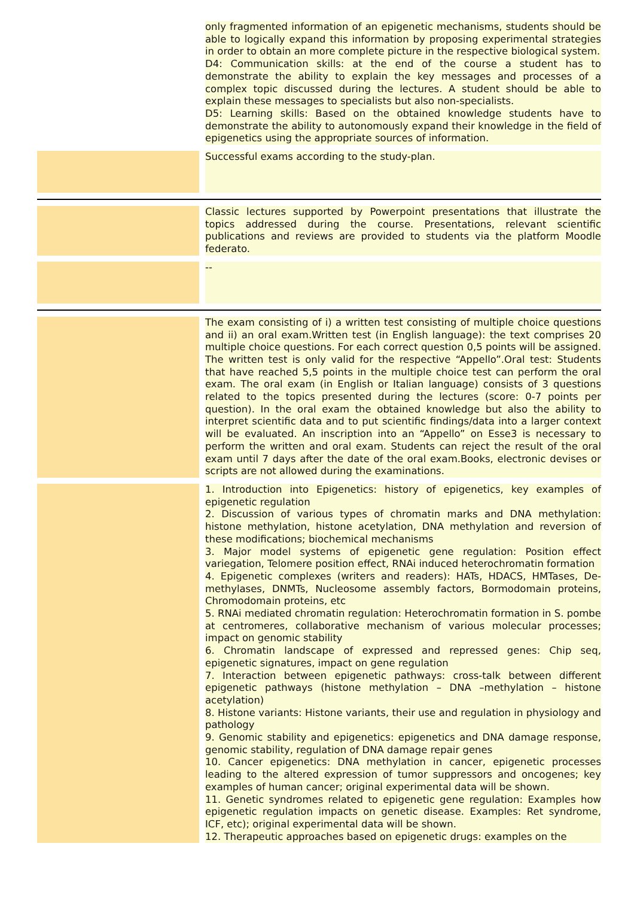only fragmented information of an epigenetic mechanisms, students should be able to logically expand this information by proposing experimental strategies in order to obtain an more complete picture in the respective biological system.
D4: Communication skills: at the end of the course a student has to demonstrate the ability to explain the key messages and processes of a complex topic discussed during the lectures. A student should be able to explain these messages to specialists but also non-specialists.
D5: Learning skills: Based on the obtained knowledge students have to demonstrate the ability to autonomously expand their knowledge in the field of epigenetics using the appropriate sources of information.
Successful exams according to the study-plan.
Classic lectures supported by Powerpoint presentations that illustrate the topics addressed during the course. Presentations, relevant scientific publications and reviews are provided to students via the platform Moodle federato.
--
The exam consisting of i) a written test consisting of multiple choice questions and ii) an oral exam.Written test (in English language): the text comprises 20 multiple choice questions. For each correct question 0,5 points will be assigned. The written test is only valid for the respective “Appello”.Oral test: Students that have reached 5,5 points in the multiple choice test can perform the oral exam. The oral exam (in English or Italian language) consists of 3 questions related to the topics presented during the lectures (score: 0-7 points per question). In the oral exam the obtained knowledge but also the ability to interpret scientific data and to put scientific findings/data into a larger context will be evaluated. An inscription into an “Appello” on Esse3 is necessary to perform the written and oral exam. Students can reject the result of the oral exam until 7 days after the date of the oral exam.Books, electronic devises or scripts are not allowed during the examinations.
1. Introduction into Epigenetics: history of epigenetics, key examples of epigenetic regulation
2. Discussion of various types of chromatin marks and DNA methylation: histone methylation, histone acetylation, DNA methylation and reversion of these modifications; biochemical mechanisms
3. Major model systems of epigenetic gene regulation: Position effect variegation, Telomere position effect, RNAi induced heterochromatin formation
4. Epigenetic complexes (writers and readers): HATs, HDACS, HMTases, De-methylases, DNMTs, Nucleosome assembly factors, Bormodomain proteins, Chromodomain proteins, etc
5. RNAi mediated chromatin regulation: Heterochromatin formation in S. pombe at centromeres, collaborative mechanism of various molecular processes; impact on genomic stability
6. Chromatin landscape of expressed and repressed genes: Chip seq, epigenetic signatures, impact on gene regulation
7. Interaction between epigenetic pathways: cross-talk between different epigenetic pathways (histone methylation – DNA –methylation – histone acetylation)
8. Histone variants: Histone variants, their use and regulation in physiology and pathology
9. Genomic stability and epigenetics: epigenetics and DNA damage response, genomic stability, regulation of DNA damage repair genes
10. Cancer epigenetics: DNA methylation in cancer, epigenetic processes leading to the altered expression of tumor suppressors and oncogenes; key examples of human cancer; original experimental data will be shown.
11. Genetic syndromes related to epigenetic gene regulation: Examples how epigenetic regulation impacts on genetic disease. Examples: Ret syndrome, ICF, etc); original experimental data will be shown.
12. Therapeutic approaches based on epigenetic drugs: examples on the